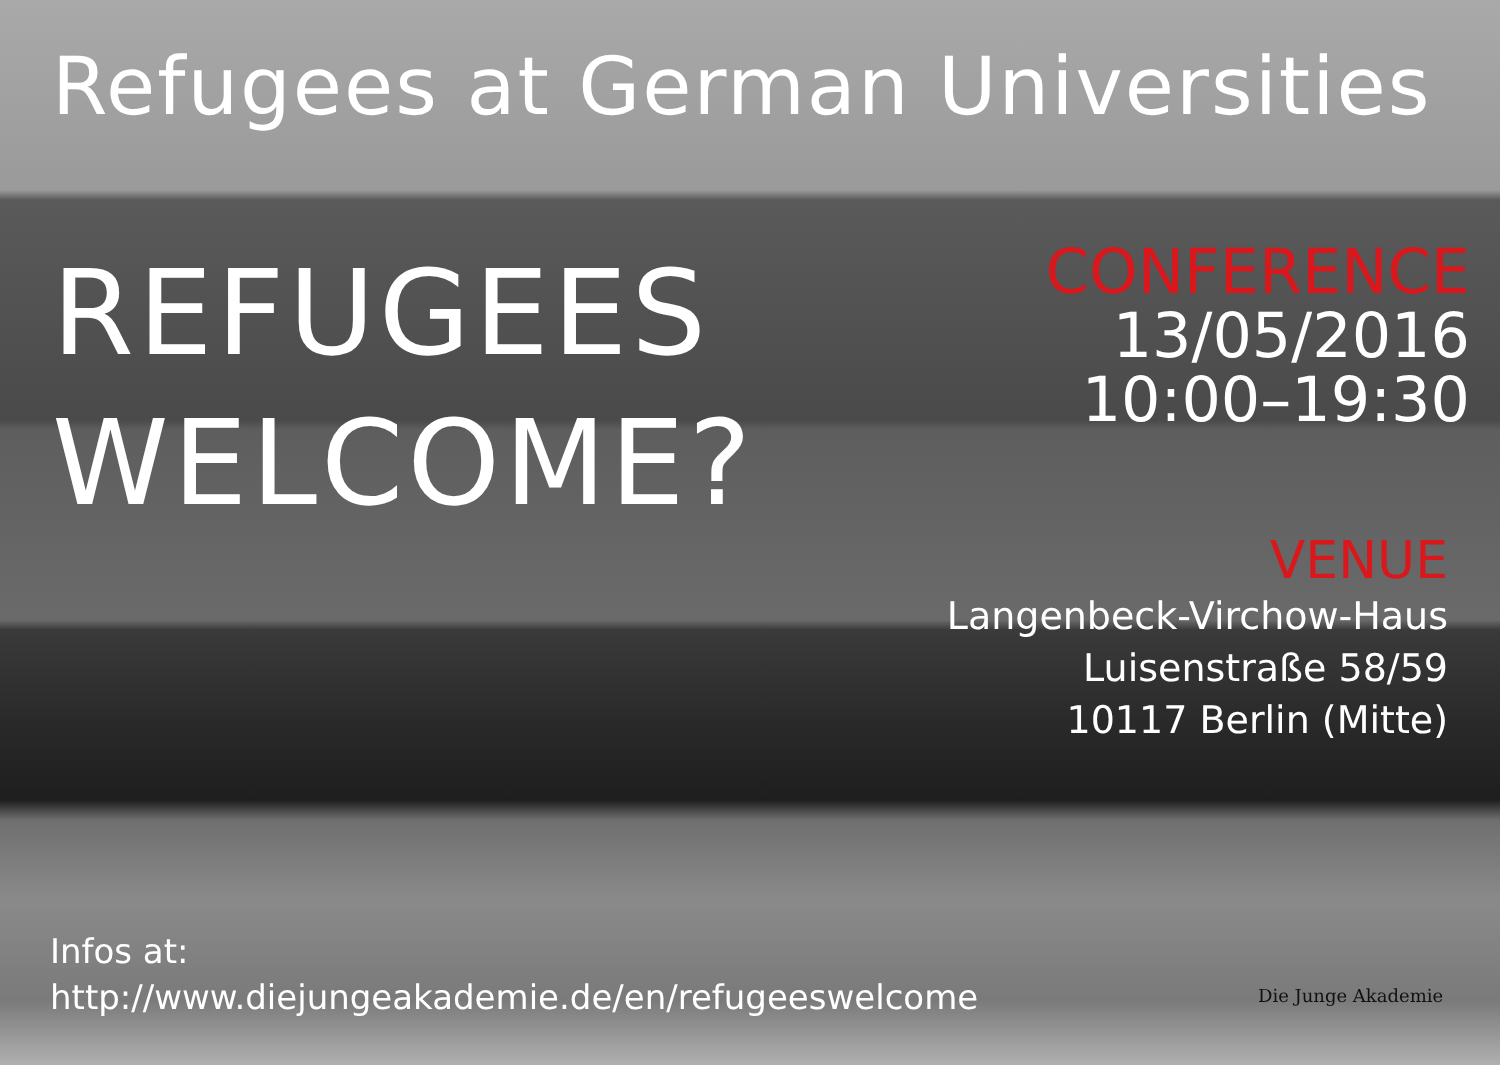Refugees at German Universities
REFUGEES
WELCOME?
CONFERENCE
13/05/2016
10:00–19:30
VENUE
Langenbeck-Virchow-Haus
Luisenstraße 58/59
10117 Berlin (Mitte)
Infos at:
http://www.diejungeakademie.de/en/refugeeswelcome
Die Junge Akademie